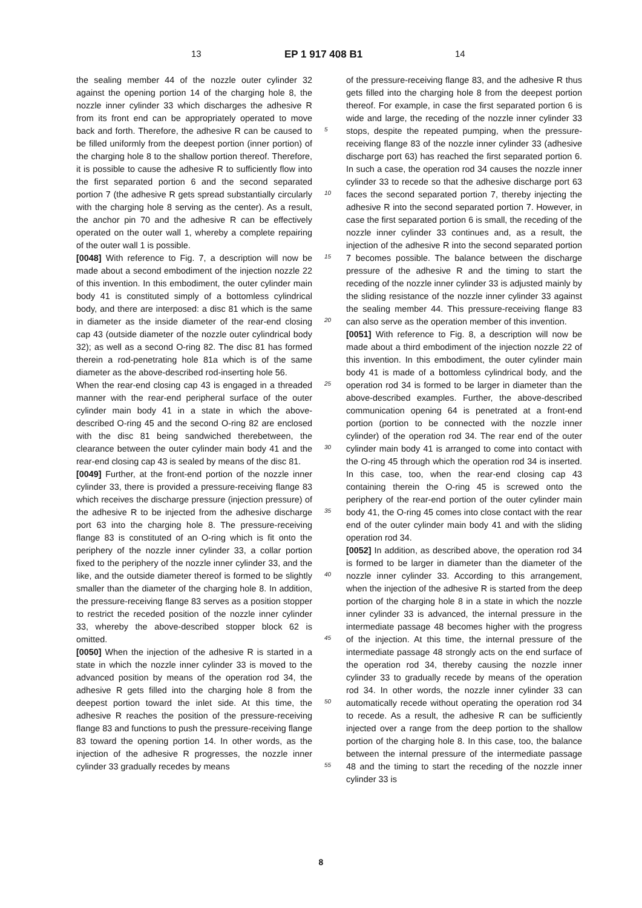13 EP 1 917 408 B1 14
the sealing member 44 of the nozzle outer cylinder 32 against the opening portion 14 of the charging hole 8, the nozzle inner cylinder 33 which discharges the adhesive R from its front end can be appropriately operated to move back and forth. Therefore, the adhesive R can be caused to be filled uniformly from the deepest portion (inner portion) of the charging hole 8 to the shallow portion thereof. Therefore, it is possible to cause the adhesive R to sufficiently flow into the first separated portion 6 and the second separated portion 7 (the adhesive R gets spread substantially circularly with the charging hole 8 serving as the center). As a result, the anchor pin 70 and the adhesive R can be effectively operated on the outer wall 1, whereby a complete repairing of the outer wall 1 is possible.
[0048] With reference to Fig. 7, a description will now be made about a second embodiment of the injection nozzle 22 of this invention. In this embodiment, the outer cylinder main body 41 is constituted simply of a bottomless cylindrical body, and there are interposed: a disc 81 which is the same in diameter as the inside diameter of the rear-end closing cap 43 (outside diameter of the nozzle outer cylindrical body 32); as well as a second O-ring 82. The disc 81 has formed therein a rod-penetrating hole 81a which is of the same diameter as the above-described rod-inserting hole 56.
When the rear-end closing cap 43 is engaged in a threaded manner with the rear-end peripheral surface of the outer cylinder main body 41 in a state in which the above-described O-ring 45 and the second O-ring 82 are enclosed with the disc 81 being sandwiched therebetween, the clearance between the outer cylinder main body 41 and the rear-end closing cap 43 is sealed by means of the disc 81.
[0049] Further, at the front-end portion of the nozzle inner cylinder 33, there is provided a pressure-receiving flange 83 which receives the discharge pressure (injection pressure) of the adhesive R to be injected from the adhesive discharge port 63 into the charging hole 8. The pressure-receiving flange 83 is constituted of an O-ring which is fit onto the periphery of the nozzle inner cylinder 33, a collar portion fixed to the periphery of the nozzle inner cylinder 33, and the like, and the outside diameter thereof is formed to be slightly smaller than the diameter of the charging hole 8. In addition, the pressure-receiving flange 83 serves as a position stopper to restrict the receded position of the nozzle inner cylinder 33, whereby the above-described stopper block 62 is omitted.
[0050] When the injection of the adhesive R is started in a state in which the nozzle inner cylinder 33 is moved to the advanced position by means of the operation rod 34, the adhesive R gets filled into the charging hole 8 from the deepest portion toward the inlet side. At this time, the adhesive R reaches the position of the pressure-receiving flange 83 and functions to push the pressure-receiving flange 83 toward the opening portion 14. In other words, as the injection of the adhesive R progresses, the nozzle inner cylinder 33 gradually recedes by means
of the pressure-receiving flange 83, and the adhesive R thus gets filled into the charging hole 8 from the deepest portion thereof. For example, in case the first separated portion 6 is wide and large, the receding of the nozzle inner cylinder 33 stops, despite the repeated pumping, when the pressure-receiving flange 83 of the nozzle inner cylinder 33 (adhesive discharge port 63) has reached the first separated portion 6. In such a case, the operation rod 34 causes the nozzle inner cylinder 33 to recede so that the adhesive discharge port 63 faces the second separated portion 7, thereby injecting the adhesive R into the second separated portion 7. However, in case the first separated portion 6 is small, the receding of the nozzle inner cylinder 33 continues and, as a result, the injection of the adhesive R into the second separated portion 7 becomes possible. The balance between the discharge pressure of the adhesive R and the timing to start the receding of the nozzle inner cylinder 33 is adjusted mainly by the sliding resistance of the nozzle inner cylinder 33 against the sealing member 44. This pressure-receiving flange 83 can also serve as the operation member of this invention.
[0051] With reference to Fig. 8, a description will now be made about a third embodiment of the injection nozzle 22 of this invention. In this embodiment, the outer cylinder main body 41 is made of a bottomless cylindrical body, and the operation rod 34 is formed to be larger in diameter than the above-described examples. Further, the above-described communication opening 64 is penetrated at a front-end portion (portion to be connected with the nozzle inner cylinder) of the operation rod 34. The rear end of the outer cylinder main body 41 is arranged to come into contact with the O-ring 45 through which the operation rod 34 is inserted. In this case, too, when the rear-end closing cap 43 containing therein the O-ring 45 is screwed onto the periphery of the rear-end portion of the outer cylinder main body 41, the O-ring 45 comes into close contact with the rear end of the outer cylinder main body 41 and with the sliding operation rod 34.
[0052] In addition, as described above, the operation rod 34 is formed to be larger in diameter than the diameter of the nozzle inner cylinder 33. According to this arrangement, when the injection of the adhesive R is started from the deep portion of the charging hole 8 in a state in which the nozzle inner cylinder 33 is advanced, the internal pressure in the intermediate passage 48 becomes higher with the progress of the injection. At this time, the internal pressure of the intermediate passage 48 strongly acts on the end surface of the operation rod 34, thereby causing the nozzle inner cylinder 33 to gradually recede by means of the operation rod 34. In other words, the nozzle inner cylinder 33 can automatically recede without operating the operation rod 34 to recede. As a result, the adhesive R can be sufficiently injected over a range from the deep portion to the shallow portion of the charging hole 8. In this case, too, the balance between the internal pressure of the intermediate passage 48 and the timing to start the receding of the nozzle inner cylinder 33 is
5
10
15
20
25
30
35
40
45
50
55
8